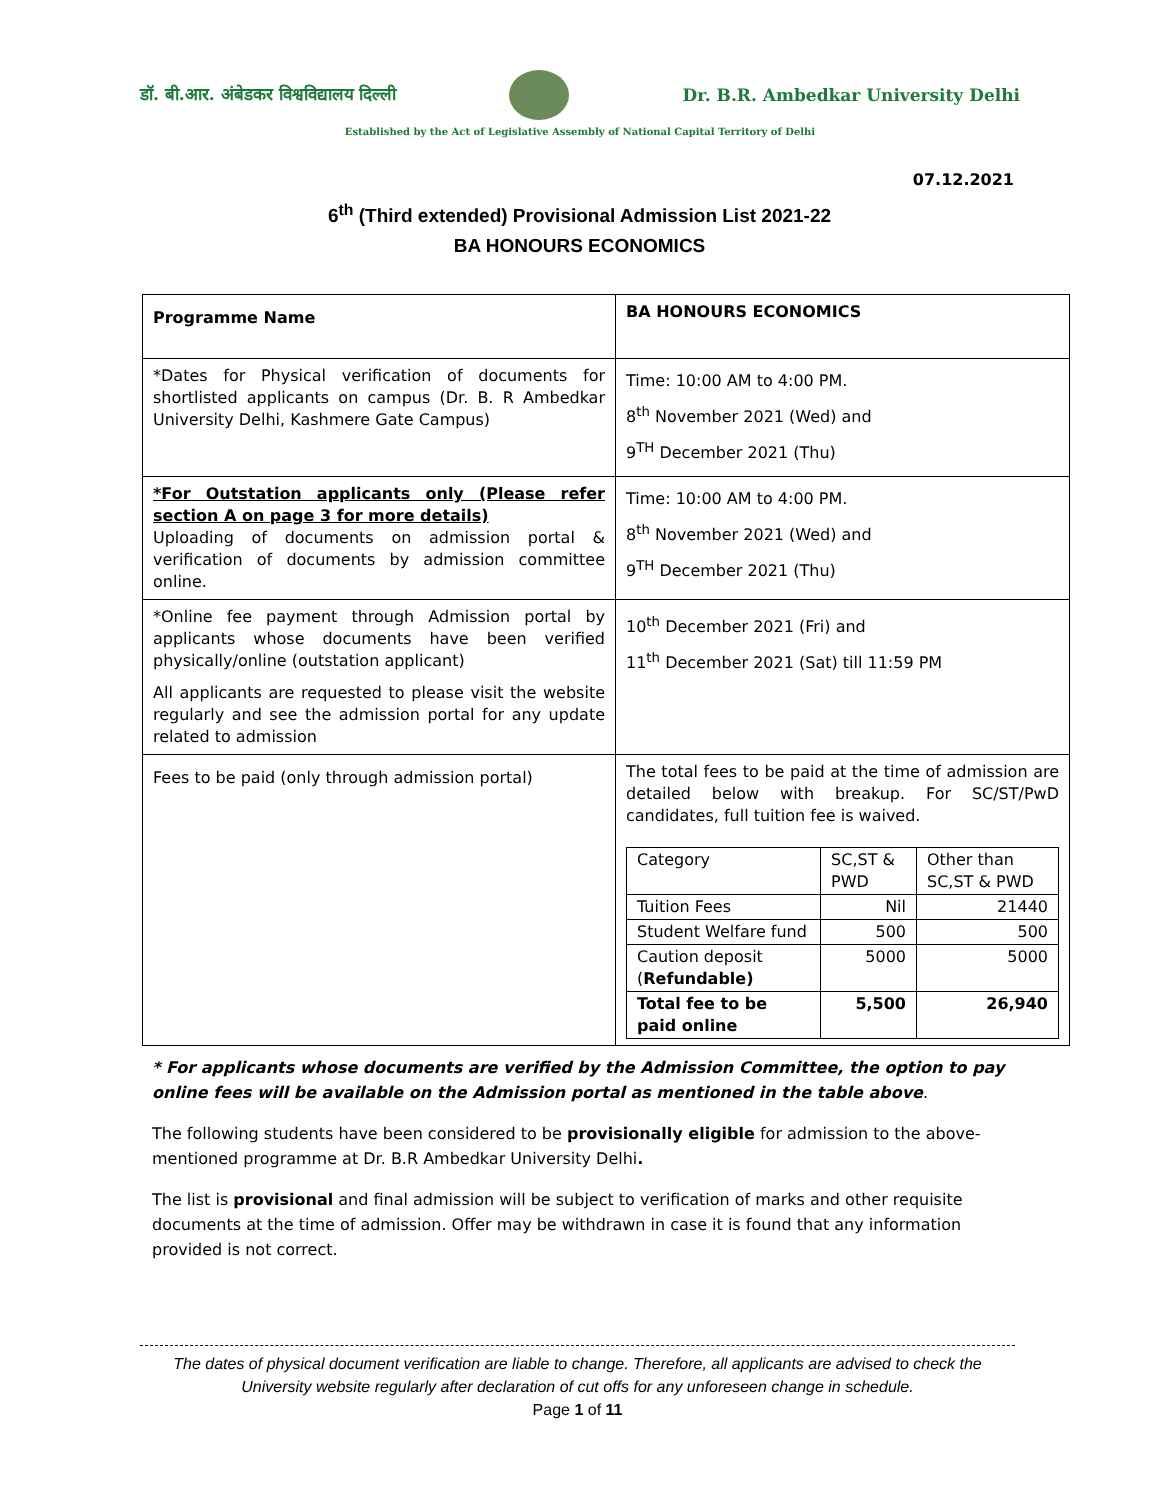डॉ. बी.आर. अंबेडकर विश्वविद्यालय दिल्ली Dr. B.R. Ambedkar University Delhi
Established by the Act of Legislative Assembly of National Capital Territory of Delhi
07.12.2021
6<sup>th</sup> (Third extended) Provisional Admission List 2021-22
BA HONOURS ECONOMICS
| Programme Name | BA HONOURS ECONOMICS |
| *Dates for Physical verification of documents for shortlisted applicants on campus (Dr. B. R Ambedkar University Delhi, Kashmere Gate Campus) | Time: 10:00 AM to 4:00 PM. 8<sup>th</sup> November 2021 (Wed) and 9<sup>TH</sup> December 2021 (Thu) |
| *For Outstation applicants only (Please refer section A on page 3 for more details) Uploading of documents on admission portal & verification of documents by admission committee online. | Time: 10:00 AM to 4:00 PM. 8<sup>th</sup> November 2021 (Wed) and 9<sup>TH</sup> December 2021 (Thu) |
| *Online fee payment through Admission portal by applicants whose documents have been verified physically/online (outstation applicant) All applicants are requested to please visit the website regularly and see the admission portal for any update related to admission | 10<sup>th</sup> December 2021 (Fri) and 11<sup>th</sup> December 2021 (Sat) till 11:59 PM |
| Fees to be paid (only through admission portal) | The total fees to be paid at the time of admission are detailed below with breakup. For SC/ST/PwD candidates, full tuition fee is waived. / Category / SC,ST & PWD / Other than SC,ST & PWD / / Tuition Fees / Nil / 21440 / / Student Welfare fund / 500 / 500 / / Caution deposit ( Refundable) / 5000 / 5000 / / Total fee to be paid online / 5,500 / 26,940 / |
* For applicants whose documents are verified by the Admission Committee, the option to pay online fees will be available on the Admission portal as mentioned in the table above.
The following students have been considered to be provisionally eligible for admission to the above-mentioned programme at Dr. B.R Ambedkar University Delhi.
The list is provisional and final admission will be subject to verification of marks and other requisite documents at the time of admission. Offer may be withdrawn in case it is found that any information provided is not correct.
The dates of physical document verification are liable to change. Therefore, all applicants are advised to check the University website regularly after declaration of cut offs for any unforeseen change in schedule.
Page 1 of 11